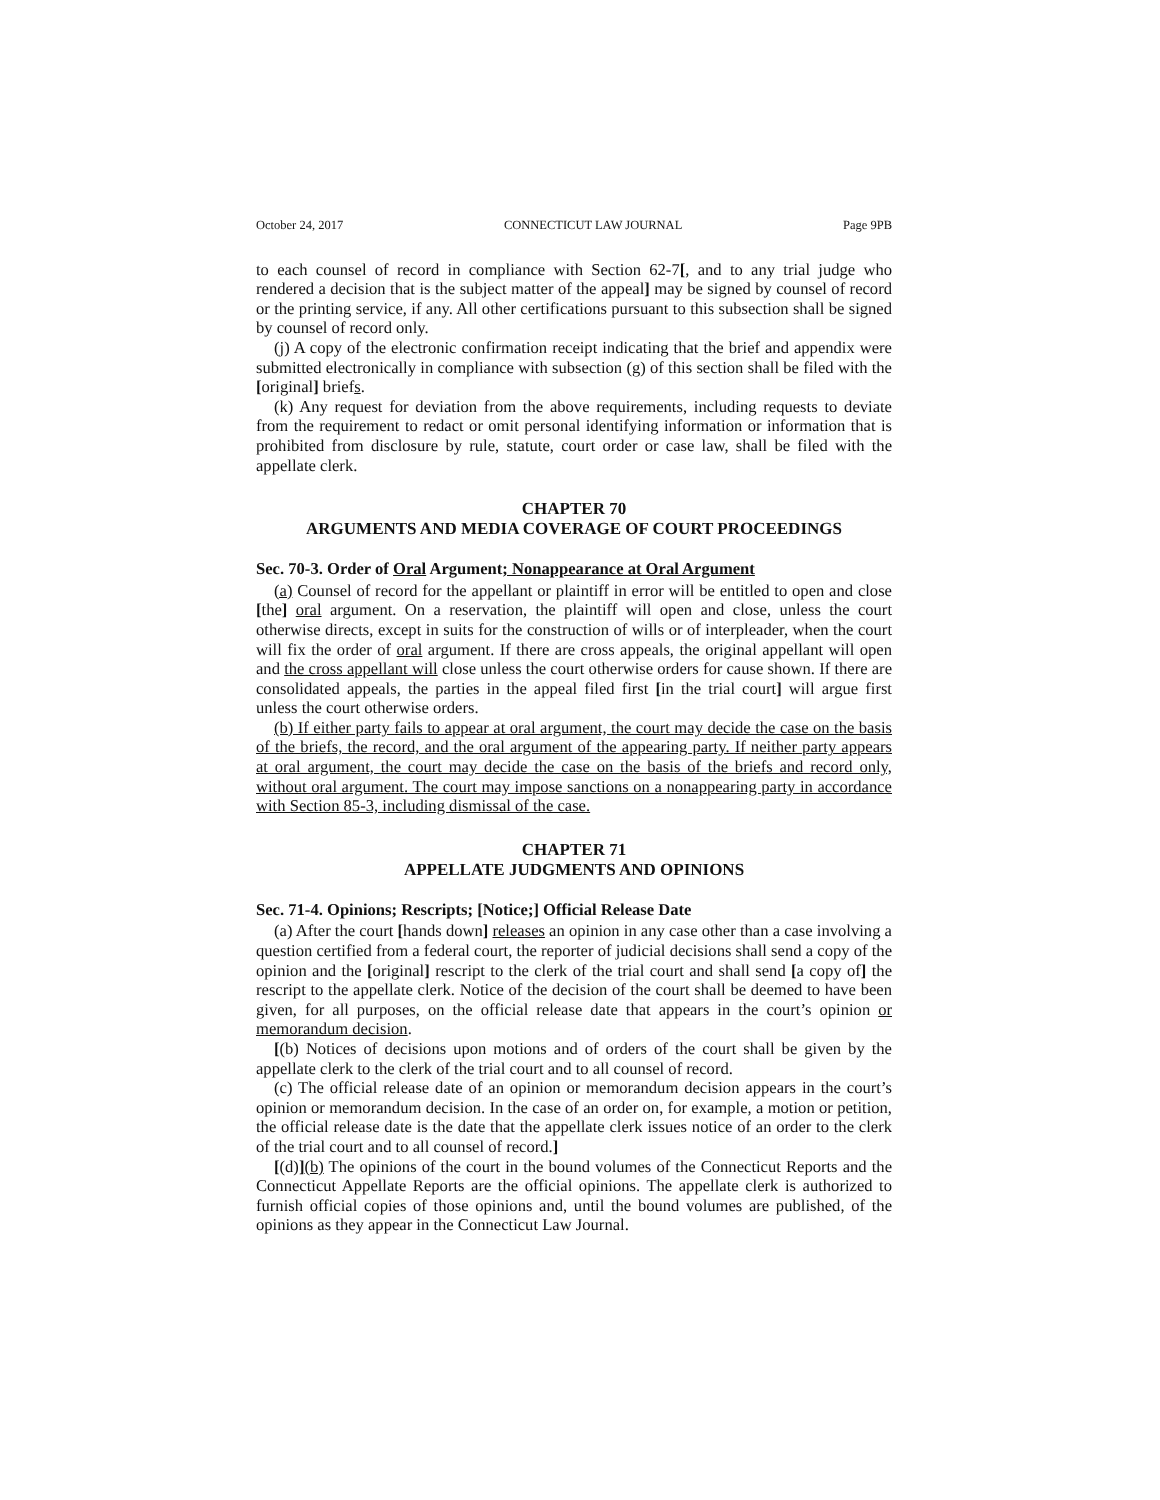October 24, 2017 CONNECTICUT LAW JOURNAL Page 9PB
to each counsel of record in compliance with Section 62-7[, and to any trial judge who rendered a decision that is the subject matter of the appeal] may be signed by counsel of record or the printing service, if any. All other certifications pursuant to this subsection shall be signed by counsel of record only.
(j) A copy of the electronic confirmation receipt indicating that the brief and appendix were submitted electronically in compliance with subsection (g) of this section shall be filed with the [original] briefs.
(k) Any request for deviation from the above requirements, including requests to deviate from the requirement to redact or omit personal identifying information or information that is prohibited from disclosure by rule, statute, court order or case law, shall be filed with the appellate clerk.
CHAPTER 70
ARGUMENTS AND MEDIA COVERAGE OF COURT PROCEEDINGS
Sec. 70-3. Order of Oral Argument; Nonappearance at Oral Argument
(a) Counsel of record for the appellant or plaintiff in error will be entitled to open and close [the] oral argument. On a reservation, the plaintiff will open and close, unless the court otherwise directs, except in suits for the construction of wills or of interpleader, when the court will fix the order of oral argument. If there are cross appeals, the original appellant will open and the cross appellant will close unless the court otherwise orders for cause shown. If there are consolidated appeals, the parties in the appeal filed first [in the trial court] will argue first unless the court otherwise orders.
(b) If either party fails to appear at oral argument, the court may decide the case on the basis of the briefs, the record, and the oral argument of the appearing party. If neither party appears at oral argument, the court may decide the case on the basis of the briefs and record only, without oral argument. The court may impose sanctions on a nonappearing party in accordance with Section 85-3, including dismissal of the case.
CHAPTER 71
APPELLATE JUDGMENTS AND OPINIONS
Sec. 71-4. Opinions; Rescripts; [Notice;] Official Release Date
(a) After the court [hands down] releases an opinion in any case other than a case involving a question certified from a federal court, the reporter of judicial decisions shall send a copy of the opinion and the [original] rescript to the clerk of the trial court and shall send [a copy of] the rescript to the appellate clerk. Notice of the decision of the court shall be deemed to have been given, for all purposes, on the official release date that appears in the court’s opinion or memorandum decision.
[(b) Notices of decisions upon motions and of orders of the court shall be given by the appellate clerk to the clerk of the trial court and to all counsel of record.
(c) The official release date of an opinion or memorandum decision appears in the court’s opinion or memorandum decision. In the case of an order on, for example, a motion or petition, the official release date is the date that the appellate clerk issues notice of an order to the clerk of the trial court and to all counsel of record.]
[(d)](b) The opinions of the court in the bound volumes of the Connecticut Reports and the Connecticut Appellate Reports are the official opinions. The appellate clerk is authorized to furnish official copies of those opinions and, until the bound volumes are published, of the opinions as they appear in the Connecticut Law Journal.